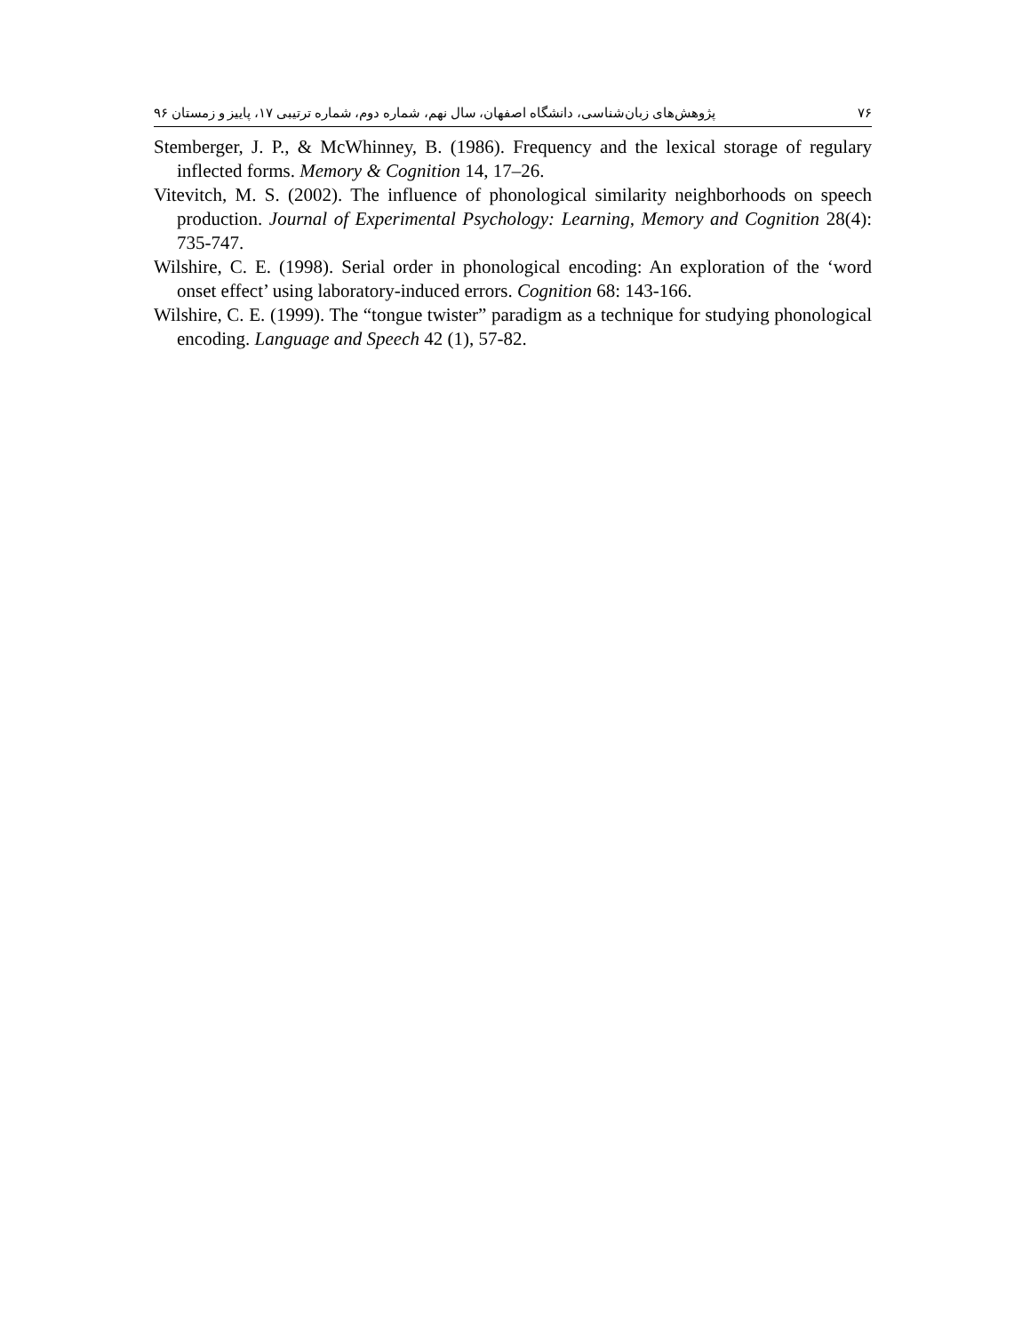۷۶ پژوهش‌های زبان‌شناسی، دانشگاه اصفهان، سال نهم، شماره دوم، شماره ترتیبی ۱۷، پاییز و زمستان ۹۶
Stemberger, J. P., & McWhinney, B. (1986). Frequency and the lexical storage of regulary inflected forms. Memory & Cognition 14, 17–26.
Vitevitch, M. S. (2002). The influence of phonological similarity neighborhoods on speech production. Journal of Experimental Psychology: Learning, Memory and Cognition 28(4): 735-747.
Wilshire, C. E. (1998). Serial order in phonological encoding: An exploration of the ‘word onset effect’ using laboratory-induced errors. Cognition 68: 143-166.
Wilshire, C. E. (1999). The “tongue twister” paradigm as a technique for studying phonological encoding. Language and Speech 42 (1), 57-82.